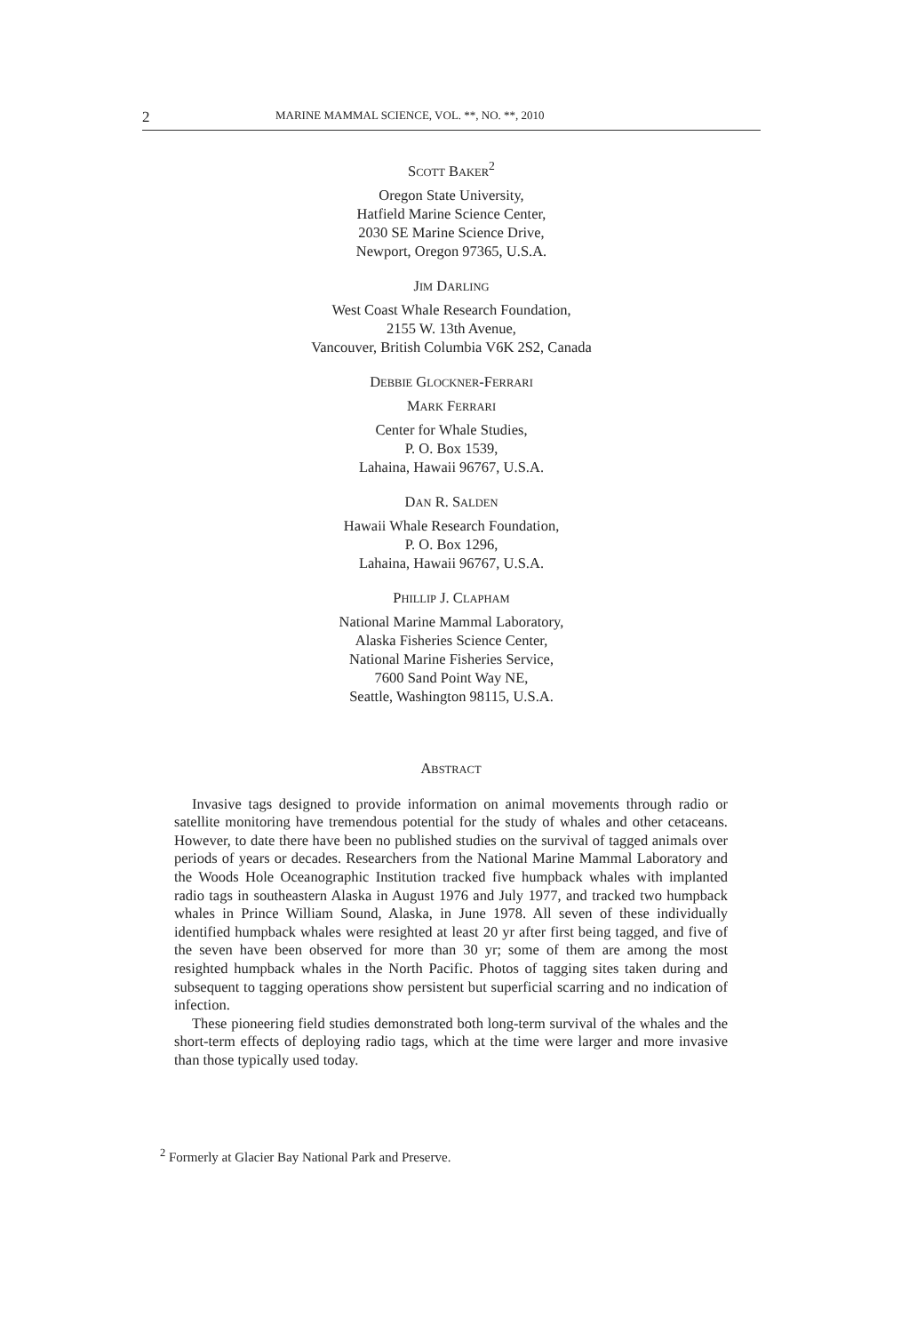2 MARINE MAMMAL SCIENCE, VOL. **, NO. **, 2010
SCOTT BAKER<sup>2</sup>
Oregon State University,
Hatfield Marine Science Center,
2030 SE Marine Science Drive,
Newport, Oregon 97365, U.S.A.
JIM DARLING
West Coast Whale Research Foundation,
2155 W. 13th Avenue,
Vancouver, British Columbia V6K 2S2, Canada
DEBBIE GLOCKNER-FERRARI
MARK FERRARI
Center for Whale Studies,
P. O. Box 1539,
Lahaina, Hawaii 96767, U.S.A.
DAN R. SALDEN
Hawaii Whale Research Foundation,
P. O. Box 1296,
Lahaina, Hawaii 96767, U.S.A.
PHILLIP J. CLAPHAM
National Marine Mammal Laboratory,
Alaska Fisheries Science Center,
National Marine Fisheries Service,
7600 Sand Point Way NE,
Seattle, Washington 98115, U.S.A.
ABSTRACT
Invasive tags designed to provide information on animal movements through radio or satellite monitoring have tremendous potential for the study of whales and other cetaceans. However, to date there have been no published studies on the survival of tagged animals over periods of years or decades. Researchers from the National Marine Mammal Laboratory and the Woods Hole Oceanographic Institution tracked five humpback whales with implanted radio tags in southeastern Alaska in August 1976 and July 1977, and tracked two humpback whales in Prince William Sound, Alaska, in June 1978. All seven of these individually identified humpback whales were resighted at least 20 yr after first being tagged, and five of the seven have been observed for more than 30 yr; some of them are among the most resighted humpback whales in the North Pacific. Photos of tagging sites taken during and subsequent to tagging operations show persistent but superficial scarring and no indication of infection.
These pioneering field studies demonstrated both long-term survival of the whales and the short-term effects of deploying radio tags, which at the time were larger and more invasive than those typically used today.
<sup>2</sup> Formerly at Glacier Bay National Park and Preserve.